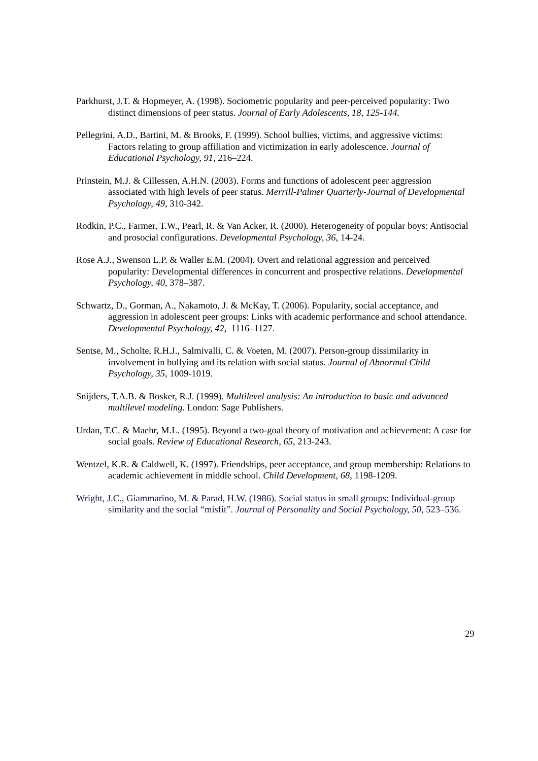Parkhurst, J.T. & Hopmeyer, A. (1998). Sociometric popularity and peer-perceived popularity: Two distinct dimensions of peer status. Journal of Early Adolescents, 18, 125-144.
Pellegrini, A.D., Bartini, M. & Brooks, F. (1999). School bullies, victims, and aggressive victims: Factors relating to group affiliation and victimization in early adolescence. Journal of Educational Psychology, 91, 216–224.
Prinstein, M.J. & Cillessen, A.H.N. (2003). Forms and functions of adolescent peer aggression associated with high levels of peer status. Merrill-Palmer Quarterly-Journal of Developmental Psychology, 49, 310-342.
Rodkin, P.C., Farmer, T.W., Pearl, R. & Van Acker, R. (2000). Heterogeneity of popular boys: Antisocial and prosocial configurations. Developmental Psychology, 36, 14-24.
Rose A.J., Swenson L.P. & Waller E.M. (2004). Overt and relational aggression and perceived popularity: Developmental differences in concurrent and prospective relations. Developmental Psychology, 40, 378–387.
Schwartz, D., Gorman, A., Nakamoto, J. & McKay, T. (2006). Popularity, social acceptance, and aggression in adolescent peer groups: Links with academic performance and school attendance. Developmental Psychology, 42, 1116–1127.
Sentse, M., Scholte, R.H.J., Salmivalli, C. & Voeten, M. (2007). Person-group dissimilarity in involvement in bullying and its relation with social status. Journal of Abnormal Child Psychology, 35, 1009-1019.
Snijders, T.A.B. & Bosker, R.J. (1999). Multilevel analysis: An introduction to basic and advanced multilevel modeling. London: Sage Publishers.
Urdan, T.C. & Maehr, M.L. (1995). Beyond a two-goal theory of motivation and achievement: A case for social goals. Review of Educational Research, 65, 213-243.
Wentzel, K.R. & Caldwell, K. (1997). Friendships, peer acceptance, and group membership: Relations to academic achievement in middle school. Child Development, 68, 1198-1209.
Wright, J.C., Giammarino, M. & Parad, H.W. (1986). Social status in small groups: Individual-group similarity and the social “misfit”. Journal of Personality and Social Psychology, 50, 523–536.
29